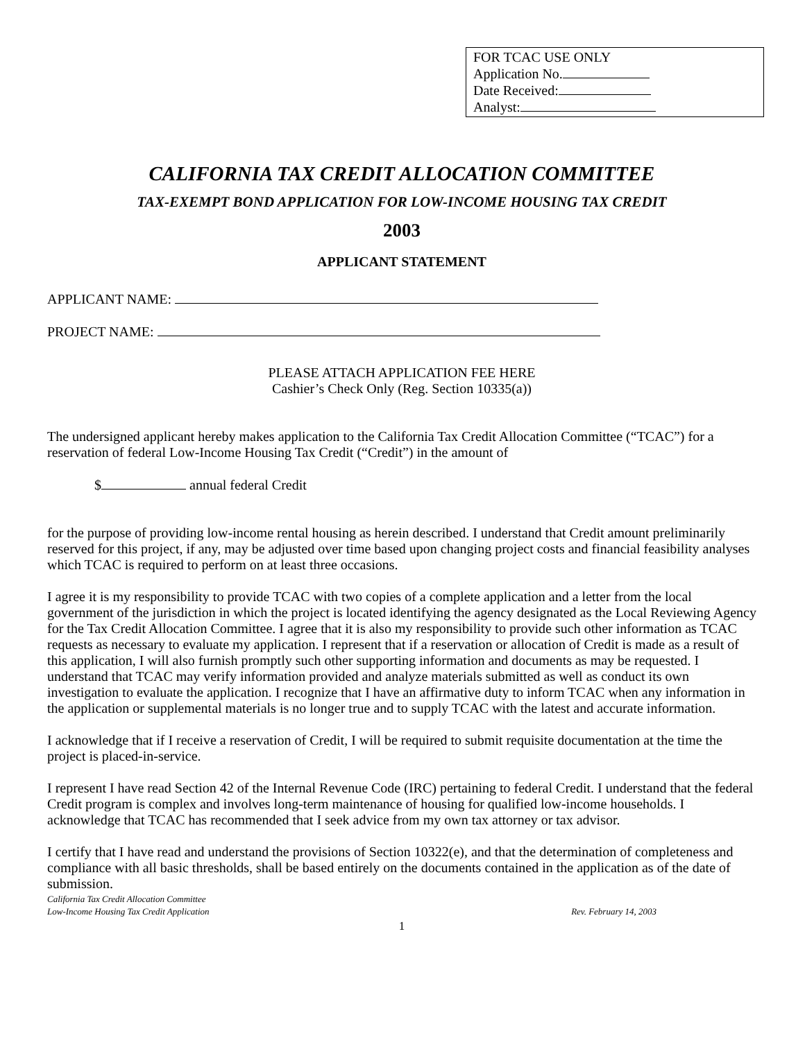FOR TCAC USE ONLY
Application No.
Date Received:
Analyst:
CALIFORNIA TAX CREDIT ALLOCATION COMMITTEE
TAX-EXEMPT BOND APPLICATION FOR LOW-INCOME HOUSING TAX CREDIT
2003
APPLICANT STATEMENT
APPLICANT NAME:
PROJECT NAME:
PLEASE ATTACH APPLICATION FEE HERE
Cashier’s Check Only (Reg. Section 10335(a))
The undersigned applicant hereby makes application to the California Tax Credit Allocation Committee (“TCAC”) for a reservation of federal Low-Income Housing Tax Credit (“Credit”) in the amount of
$ annual federal Credit
for the purpose of providing low-income rental housing as herein described. I understand that Credit amount preliminarily reserved for this project, if any, may be adjusted over time based upon changing project costs and financial feasibility analyses which TCAC is required to perform on at least three occasions.
I agree it is my responsibility to provide TCAC with two copies of a complete application and a letter from the local government of the jurisdiction in which the project is located identifying the agency designated as the Local Reviewing Agency for the Tax Credit Allocation Committee. I agree that it is also my responsibility to provide such other information as TCAC requests as necessary to evaluate my application. I represent that if a reservation or allocation of Credit is made as a result of this application, I will also furnish promptly such other supporting information and documents as may be requested. I understand that TCAC may verify information provided and analyze materials submitted as well as conduct its own investigation to evaluate the application. I recognize that I have an affirmative duty to inform TCAC when any information in the application or supplemental materials is no longer true and to supply TCAC with the latest and accurate information.
I acknowledge that if I receive a reservation of Credit, I will be required to submit requisite documentation at the time the project is placed-in-service.
I represent I have read Section 42 of the Internal Revenue Code (IRC) pertaining to federal Credit. I understand that the federal Credit program is complex and involves long-term maintenance of housing for qualified low-income households. I acknowledge that TCAC has recommended that I seek advice from my own tax attorney or tax advisor.
I certify that I have read and understand the provisions of Section 10322(e), and that the determination of completeness and compliance with all basic thresholds, shall be based entirely on the documents contained in the application as of the date of submission.
California Tax Credit Allocation Committee
Low-Income Housing Tax Credit Application
Rev. February 14, 2003
1